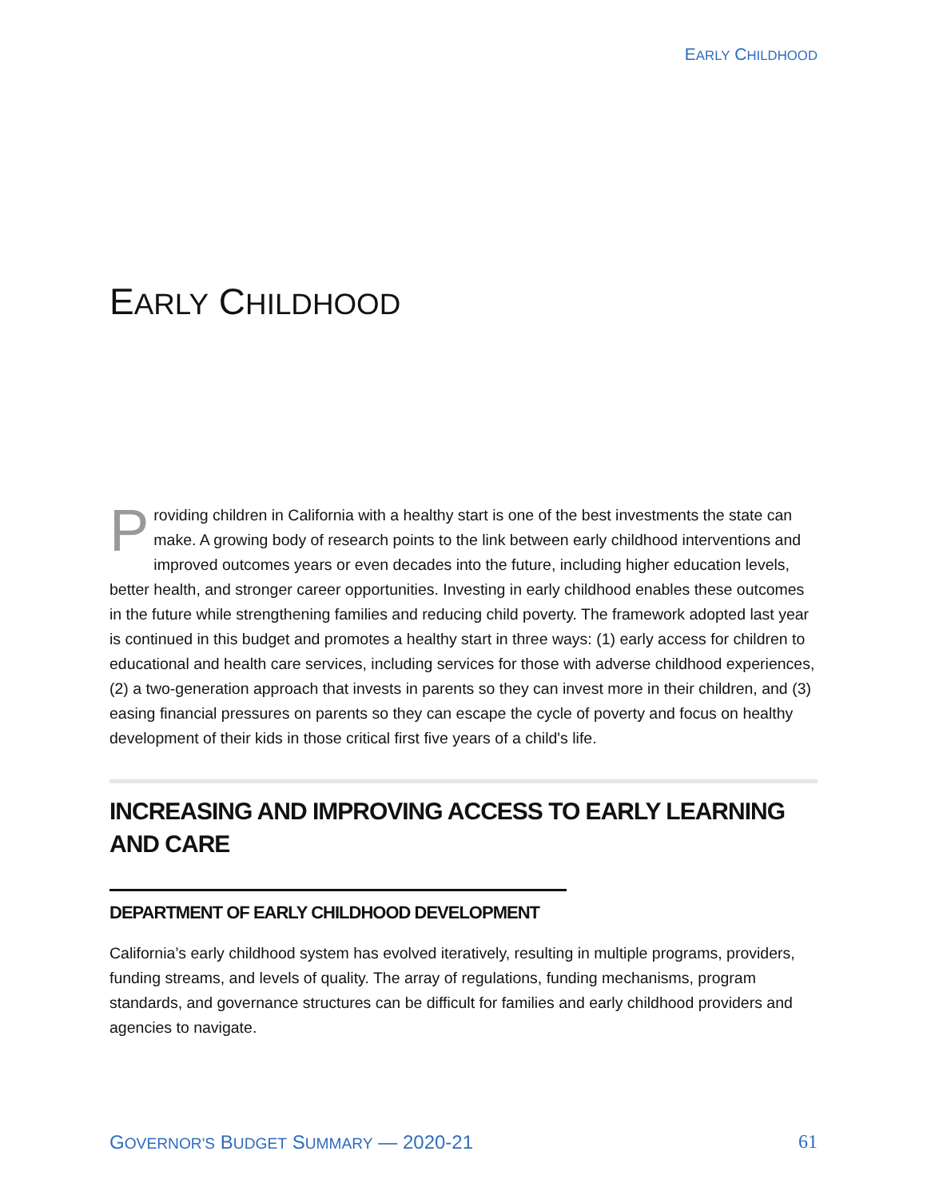EARLY CHILDHOOD
EARLY CHILDHOOD
Providing children in California with a healthy start is one of the best investments the state can make. A growing body of research points to the link between early childhood interventions and improved outcomes years or even decades into the future, including higher education levels, better health, and stronger career opportunities. Investing in early childhood enables these outcomes in the future while strengthening families and reducing child poverty. The framework adopted last year is continued in this budget and promotes a healthy start in three ways: (1) early access for children to educational and health care services, including services for those with adverse childhood experiences, (2) a two-generation approach that invests in parents so they can invest more in their children, and (3) easing financial pressures on parents so they can escape the cycle of poverty and focus on healthy development of their kids in those critical first five years of a child's life.
INCREASING AND IMPROVING ACCESS TO EARLY LEARNING AND CARE
DEPARTMENT OF EARLY CHILDHOOD DEVELOPMENT
California’s early childhood system has evolved iteratively, resulting in multiple programs, providers, funding streams, and levels of quality. The array of regulations, funding mechanisms, program standards, and governance structures can be difficult for families and early childhood providers and agencies to navigate.
GOVERNOR'S BUDGET SUMMARY — 2020-21 61